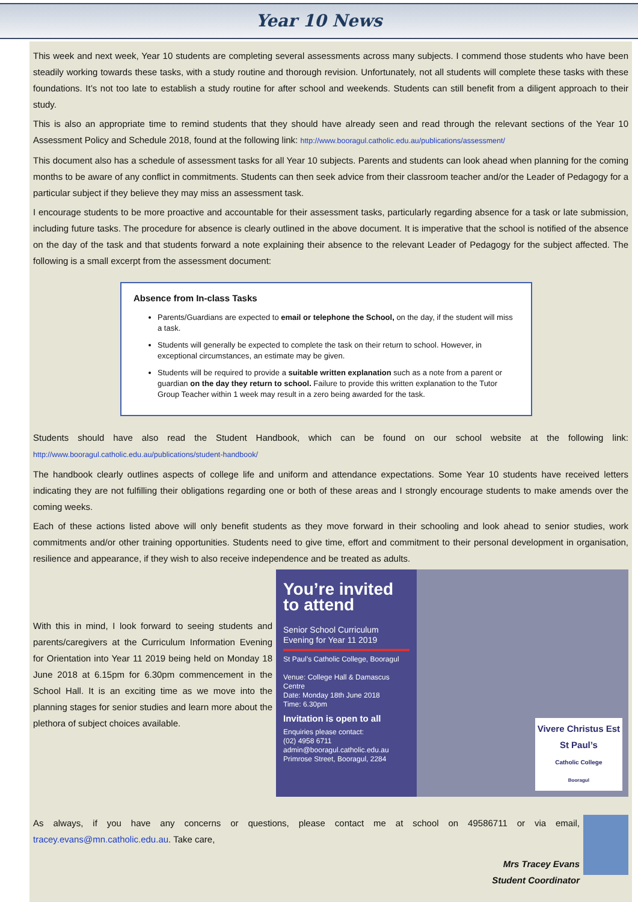Year 10 News
This week and next week, Year 10 students are completing several assessments across many subjects. I commend those students who have been steadily working towards these tasks, with a study routine and thorough revision. Unfortunately, not all students will complete these tasks with these foundations. It’s not too late to establish a study routine for after school and weekends. Students can still benefit from a diligent approach to their study.
This is also an appropriate time to remind students that they should have already seen and read through the relevant sections of the Year 10 Assessment Policy and Schedule 2018, found at the following link: http://www.booragul.catholic.edu.au/publications/assessment/
This document also has a schedule of assessment tasks for all Year 10 subjects. Parents and students can look ahead when planning for the coming months to be aware of any conflict in commitments. Students can then seek advice from their classroom teacher and/or the Leader of Pedagogy for a particular subject if they believe they may miss an assessment task.
I encourage students to be more proactive and accountable for their assessment tasks, particularly regarding absence for a task or late submission, including future tasks. The procedure for absence is clearly outlined in the above document. It is imperative that the school is notified of the absence on the day of the task and that students forward a note explaining their absence to the relevant Leader of Pedagogy for the subject affected. The following is a small excerpt from the assessment document:
Absence from In-class Tasks
Parents/Guardians are expected to email or telephone the School, on the day, if the student will miss a task.
Students will generally be expected to complete the task on their return to school. However, in exceptional circumstances, an estimate may be given.
Students will be required to provide a suitable written explanation such as a note from a parent or guardian on the day they return to school. Failure to provide this written explanation to the Tutor Group Teacher within 1 week may result in a zero being awarded for the task.
Students should have also read the Student Handbook, which can be found on our school website at the following link: http://www.booragul.catholic.edu.au/publications/student-handbook/
The handbook clearly outlines aspects of college life and uniform and attendance expectations. Some Year 10 students have received letters indicating they are not fulfilling their obligations regarding one or both of these areas and I strongly encourage students to make amends over the coming weeks.
Each of these actions listed above will only benefit students as they move forward in their schooling and look ahead to senior studies, work commitments and/or other training opportunities. Students need to give time, effort and commitment to their personal development in organisation, resilience and appearance, if they wish to also receive independence and be treated as adults.
With this in mind, I look forward to seeing students and parents/caregivers at the Curriculum Information Evening for Orientation into Year 11 2019 being held on Monday 18 June 2018 at 6.15pm for 6.30pm commencement in the School Hall. It is an exciting time as we move into the planning stages for senior studies and learn more about the plethora of subject choices available.
You’re invited to attend
Senior School Curriculum Evening for Year 11 2019
St Paul’s Catholic College, Booragul
Venue: College Hall & Damascus Centre
Date: Monday 18th June 2018
Time: 6.30pm
Invitation is open to all
Enquiries please contact:
(02) 4958 6711
admin@booragul.catholic.edu.au
Primrose Street, Booragul, 2284
Vivere Christus Est
St Paul’s
Catholic College
Booragul
As always, if you have any concerns or questions, please contact me at school on 49586711 or via email, tracey.evans@mn.catholic.edu.au. Take care,
Mrs Tracey Evans
Student Coordinator